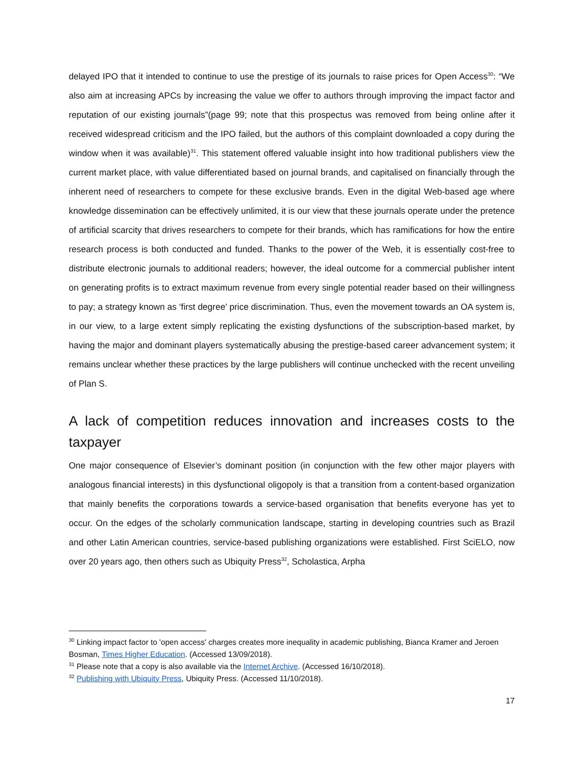delayed IPO that it intended to continue to use the prestige of its journals to raise prices for Open Access<sup>30</sup>: “We also aim at increasing APCs by increasing the value we offer to authors through improving the impact factor and reputation of our existing journals”(page 99; note that this prospectus was removed from being online after it received widespread criticism and the IPO failed, but the authors of this complaint downloaded a copy during the window when it was available)<sup>31</sup>. This statement offered valuable insight into how traditional publishers view the current market place, with value differentiated based on journal brands, and capitalised on financially through the inherent need of researchers to compete for these exclusive brands. Even in the digital Web-based age where knowledge dissemination can be effectively unlimited, it is our view that these journals operate under the pretence of artificial scarcity that drives researchers to compete for their brands, which has ramifications for how the entire research process is both conducted and funded. Thanks to the power of the Web, it is essentially cost-free to distribute electronic journals to additional readers; however, the ideal outcome for a commercial publisher intent on generating profits is to extract maximum revenue from every single potential reader based on their willingness to pay; a strategy known as ‘first degree’ price discrimination. Thus, even the movement towards an OA system is, in our view, to a large extent simply replicating the existing dysfunctions of the subscription-based market, by having the major and dominant players systematically abusing the prestige-based career advancement system; it remains unclear whether these practices by the large publishers will continue unchecked with the recent unveiling of Plan S.
A lack of competition reduces innovation and increases costs to the taxpayer
One major consequence of Elsevier’s dominant position (in conjunction with the few other major players with analogous financial interests) in this dysfunctional oligopoly is that a transition from a content-based organization that mainly benefits the corporations towards a service-based organisation that benefits everyone has yet to occur. On the edges of the scholarly communication landscape, starting in developing countries such as Brazil and other Latin American countries, service-based publishing organizations were established. First SciELO, now over 20 years ago, then others such as Ubiquity Press<sup>32</sup>, Scholastica, Arpha
<sup>30</sup> Linking impact factor to 'open access' charges creates more inequality in academic publishing, Bianca Kramer and Jeroen Bosman, Times Higher Education. (Accessed 13/09/2018).
<sup>31</sup> Please note that a copy is also available via the Internet Archive. (Accessed 16/10/2018).
<sup>32</sup> Publishing with Ubiquity Press, Ubiquity Press. (Accessed 11/10/2018).
17